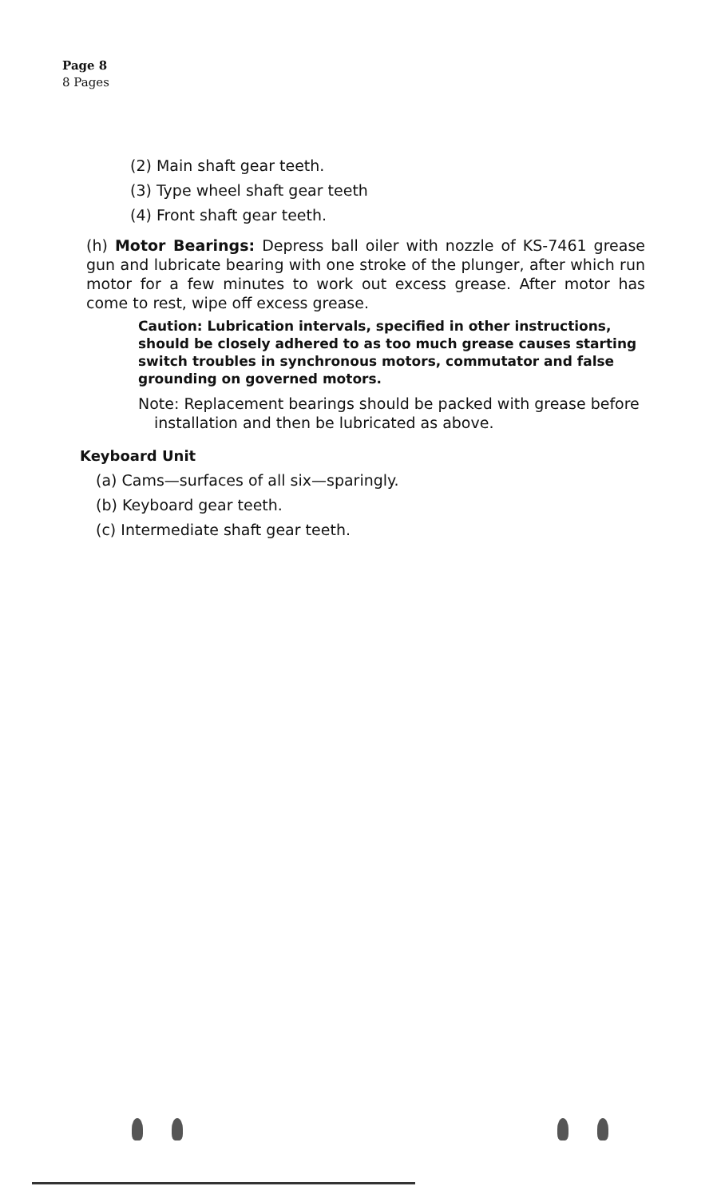Page 8
8 Pages
(2) Main shaft gear teeth.
(3) Type wheel shaft gear teeth
(4) Front shaft gear teeth.
(h) Motor Bearings: Depress ball oiler with nozzle of KS-7461 grease gun and lubricate bearing with one stroke of the plunger, after which run motor for a few minutes to work out excess grease. After motor has come to rest, wipe off excess grease.
Caution: Lubrication intervals, specified in other instructions, should be closely adhered to as too much grease causes starting switch troubles in synchronous motors, commutator and false grounding on governed motors.
Note: Replacement bearings should be packed with grease before installation and then be lubricated as above.
Keyboard Unit
(a) Cams—surfaces of all six—sparingly.
(b) Keyboard gear teeth.
(c) Intermediate shaft gear teeth.